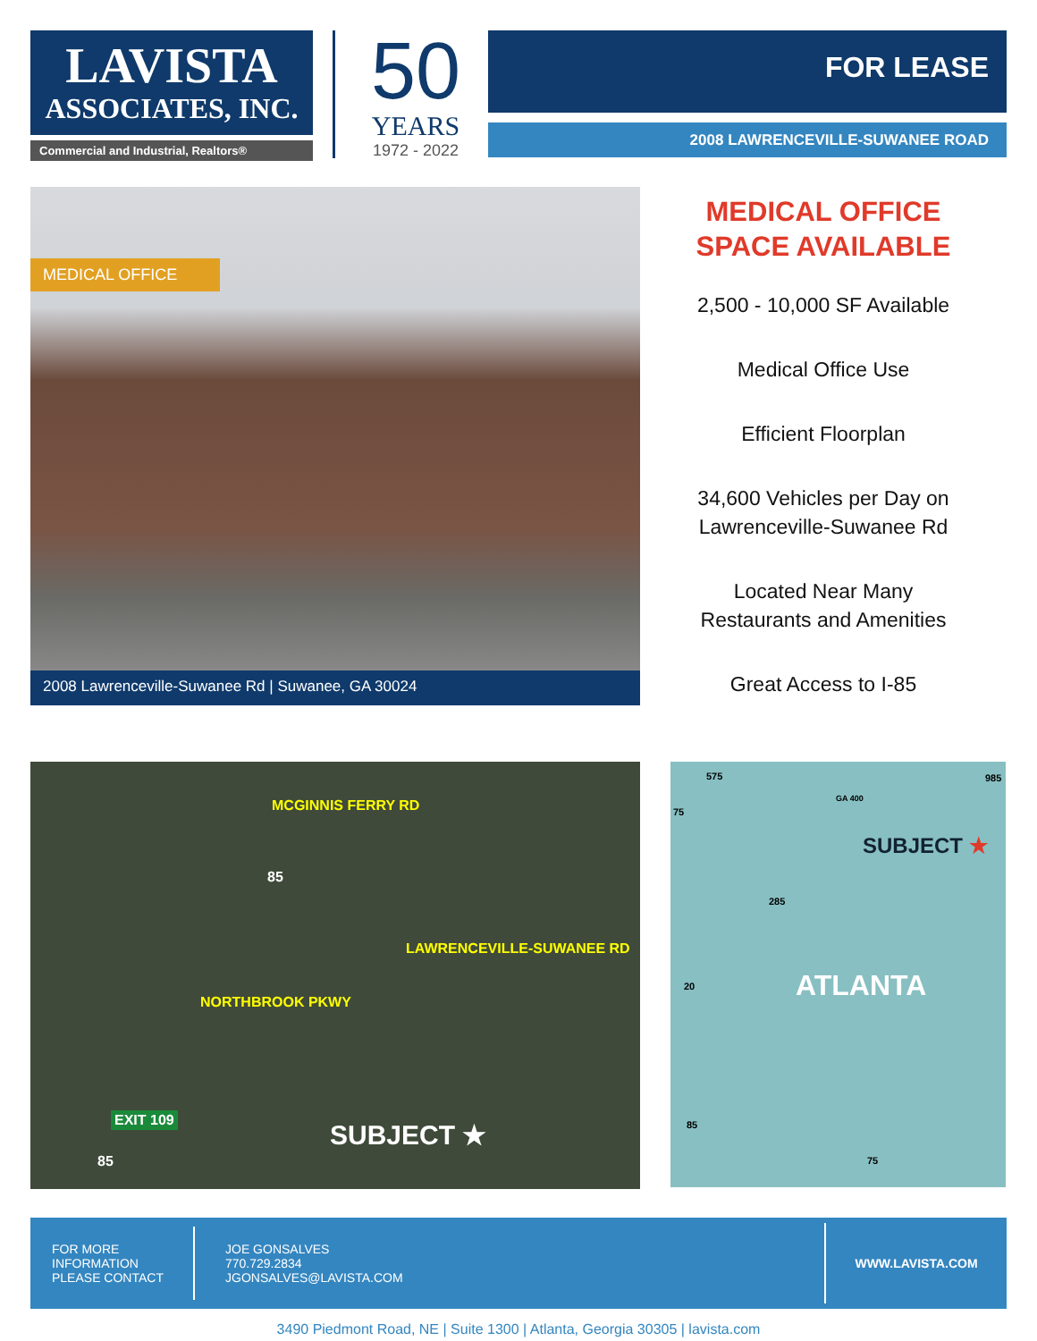LAVISTA
ASSOCIATES, INC.
Commercial and Industrial, Realtors®
50
YEARS
1972 - 2022
FOR LEASE
2008 LAWRENCEVILLE-SUWANEE ROAD
MEDICAL OFFICE
2008 Lawrenceville-Suwanee Rd | Suwanee, GA 30024
MEDICAL OFFICE
SPACE AVAILABLE
2,500 - 10,000 SF Available
Medical Office Use
Efficient Floorplan
34,600 Vehicles per Day on
Lawrenceville-Suwanee Rd
Located Near Many
Restaurants and Amenities
Great Access to I-85
MCGINNIS FERRY RD
85
LAWRENCEVILLE-SUWANEE RD
NORTHBROOK PKWY
EXIT 109
85
SUBJECT ★
SUBJECT ★
ATLANTA
575
GA 400
985
75
20
285
85
75
FOR MORE
INFORMATION
PLEASE CONTACT
JOE GONSALVES
770.729.2834
JGONSALVES@LAVISTA.COM
WWW.LAVISTA.COM
3490 Piedmont Road, NE | Suite 1300 | Atlanta, Georgia 30305 | lavista.com